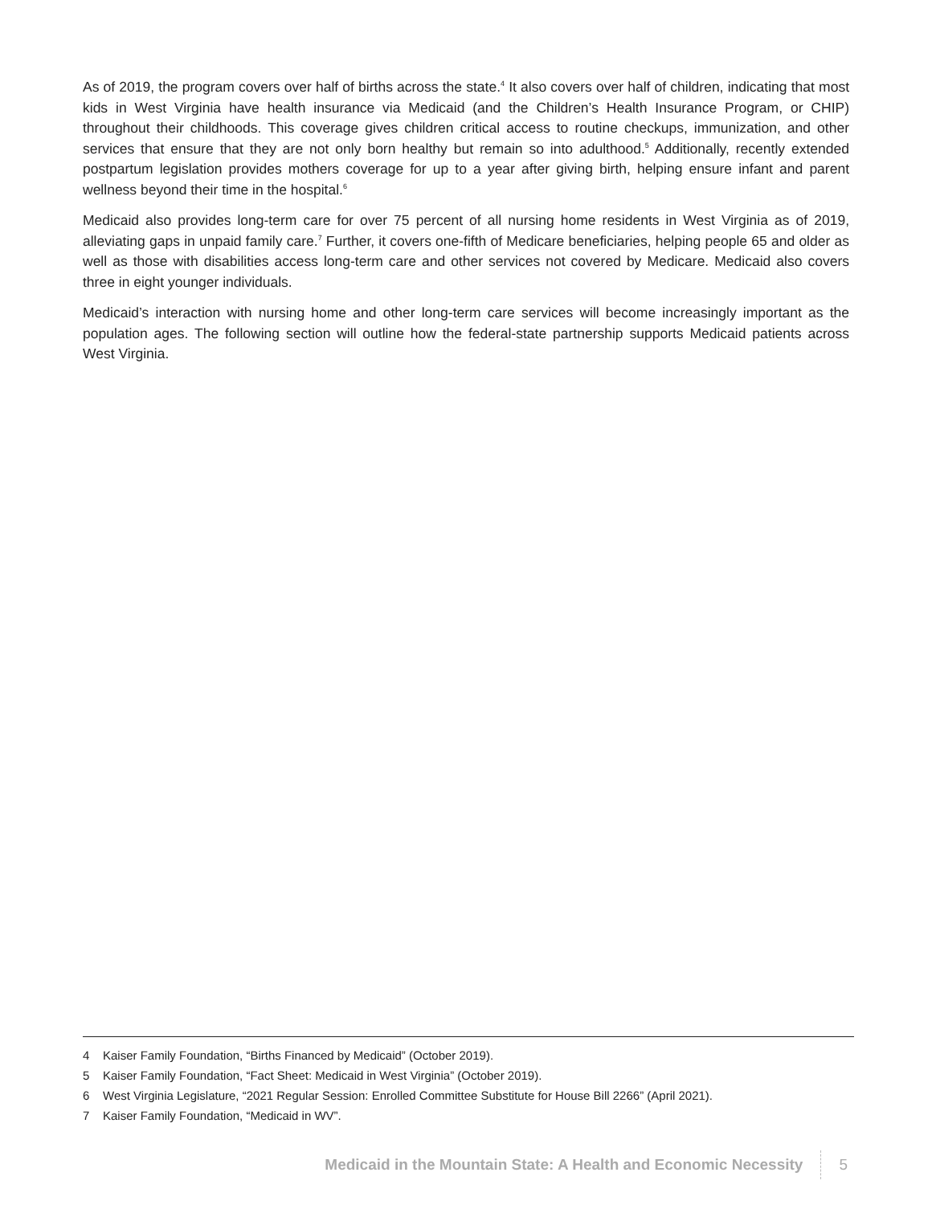As of 2019, the program covers over half of births across the state.<sup>4</sup> It also covers over half of children, indicating that most kids in West Virginia have health insurance via Medicaid (and the Children’s Health Insurance Program, or CHIP) throughout their childhoods. This coverage gives children critical access to routine checkups, immunization, and other services that ensure that they are not only born healthy but remain so into adulthood.<sup>5</sup> Additionally, recently extended postpartum legislation provides mothers coverage for up to a year after giving birth, helping ensure infant and parent wellness beyond their time in the hospital.<sup>6</sup>
Medicaid also provides long-term care for over 75 percent of all nursing home residents in West Virginia as of 2019, alleviating gaps in unpaid family care.<sup>7</sup> Further, it covers one-fifth of Medicare beneficiaries, helping people 65 and older as well as those with disabilities access long-term care and other services not covered by Medicare. Medicaid also covers three in eight younger individuals.
Medicaid’s interaction with nursing home and other long-term care services will become increasingly important as the population ages. The following section will outline how the federal-state partnership supports Medicaid patients across West Virginia.
4 Kaiser Family Foundation, “Births Financed by Medicaid” (October 2019).
5 Kaiser Family Foundation, “Fact Sheet: Medicaid in West Virginia” (October 2019).
6 West Virginia Legislature, “2021 Regular Session: Enrolled Committee Substitute for House Bill 2266” (April 2021).
7 Kaiser Family Foundation, “Medicaid in WV”.
Medicaid in the Mountain State: A Health and Economic Necessity
5